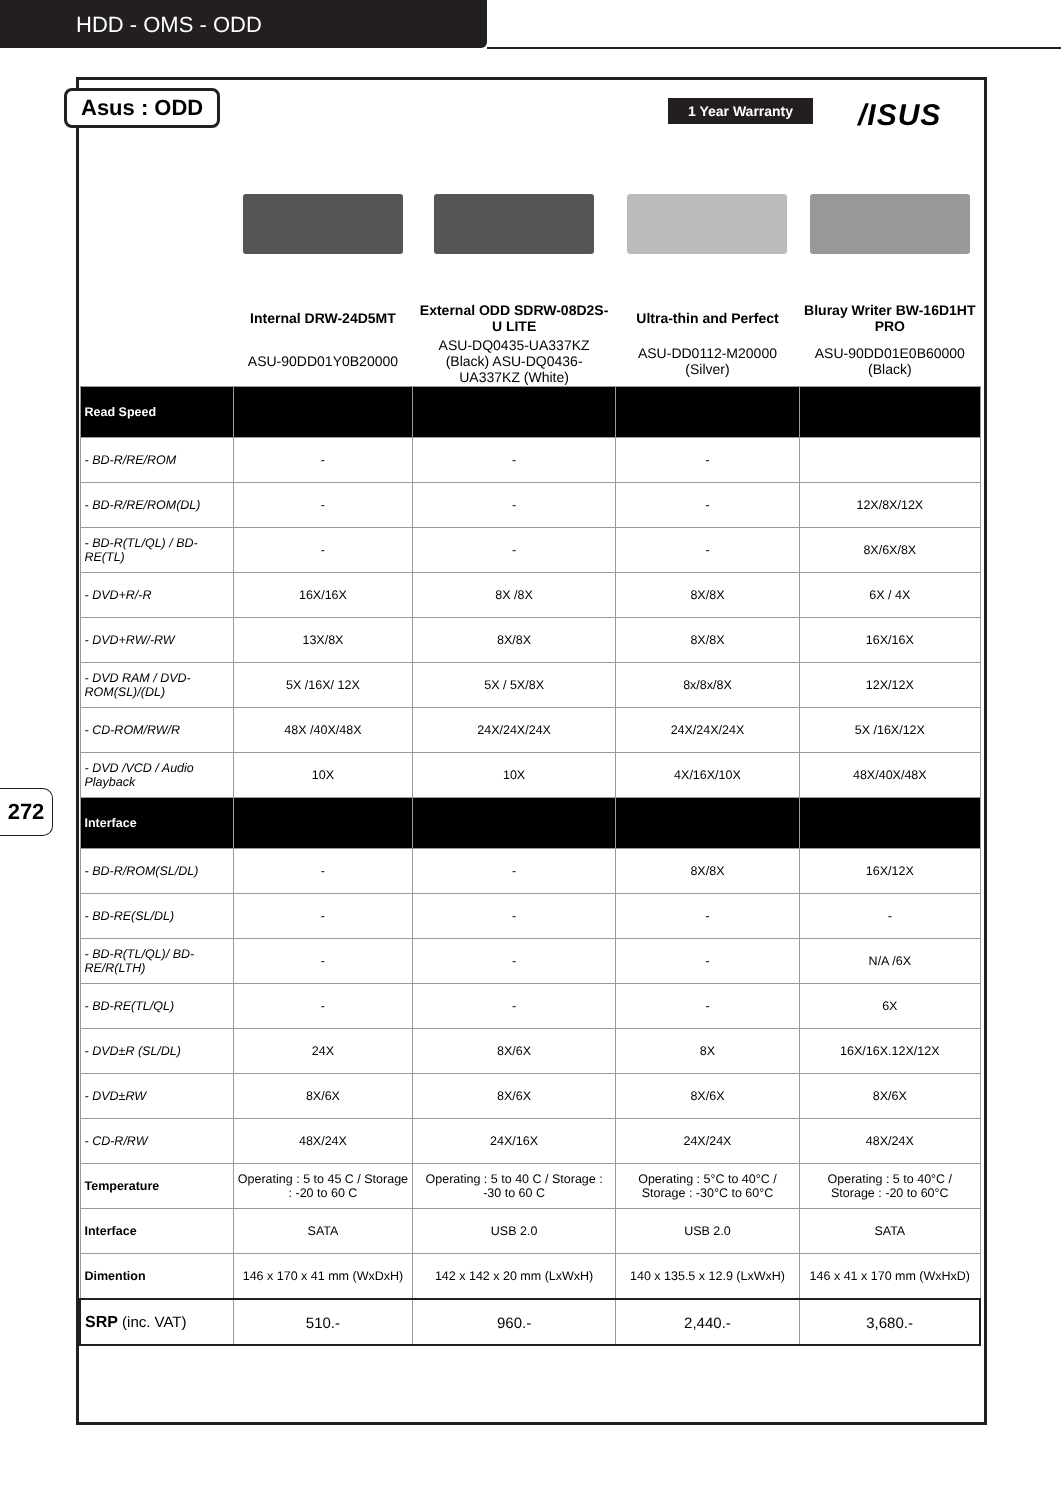HDD - OMS - ODD
Asus : ODD 1 Year Warranty /ISUS
272
| | Internal DRW-24D5MT | External ODD SDRW-08D2S-U LITE | Ultra-thin and Perfect | Bluray Writer BW-16D1HT PRO |
| | ASU-90DD01Y0B20000 | ASU-DQ0435-UA337KZ (Black) ASU-DQ0436-UA337KZ (White) | ASU-DD0112-M20000 (Silver) | ASU-90DD01E0B60000 (Black) |
| Read Speed | | | | |
| - BD-R/RE/ROM | - | - | - | |
| - BD-R/RE/ROM(DL) | - | - | - | 12X/8X/12X |
| - BD-R(TL/QL) / BD-RE(TL) | - | - | - | 8X/6X/8X |
| - DVD+R/-R | 16X/16X | 8X /8X | 8X/8X | 6X / 4X |
| - DVD+RW/-RW | 13X/8X | 8X/8X | 8X/8X | 16X/16X |
| - DVD RAM / DVD-ROM(SL)/(DL) | 5X /16X/ 12X | 5X / 5X/8X | 8x/8x/8X | 12X/12X |
| - CD-ROM/RW/R | 48X /40X/48X | 24X/24X/24X | 24X/24X/24X | 5X /16X/12X |
| - DVD /VCD / Audio Playback | 10X | 10X | 4X/16X/10X | 48X/40X/48X |
| Interface | | | | |
| - BD-R/ROM(SL/DL) | - | - | 8X/8X | 16X/12X |
| - BD-RE(SL/DL) | - | - | - | - |
| - BD-R(TL/QL)/ BD-RE/R(LTH) | - | - | - | N/A /6X |
| - BD-RE(TL/QL) | - | - | - | 6X |
| - DVD±R (SL/DL) | 24X | 8X/6X | 8X | 16X/16X.12X/12X |
| - DVD±RW | 8X/6X | 8X/6X | 8X/6X | 8X/6X |
| - CD-R/RW | 48X/24X | 24X/16X | 24X/24X | 48X/24X |
| Temperature | Operating : 5 to 45 C / Storage : -20 to 60 C | Operating : 5 to 40 C / Storage : -30 to 60 C | Operating : 5°C to 40°C / Storage : -30°C to 60°C | Operating : 5 to 40°C / Storage : -20 to 60°C |
| Interface | SATA | USB 2.0 | USB 2.0 | SATA |
| Dimention | 146 x 170 x 41 mm (WxDxH) | 142 x 142 x 20 mm (LxWxH) | 140 x 135.5 x 12.9 (LxWxH) | 146 x 41 x 170 mm (WxHxD) |
| SRP (inc. VAT) | 510.- | 960.- | 2,440.- | 3,680.- |